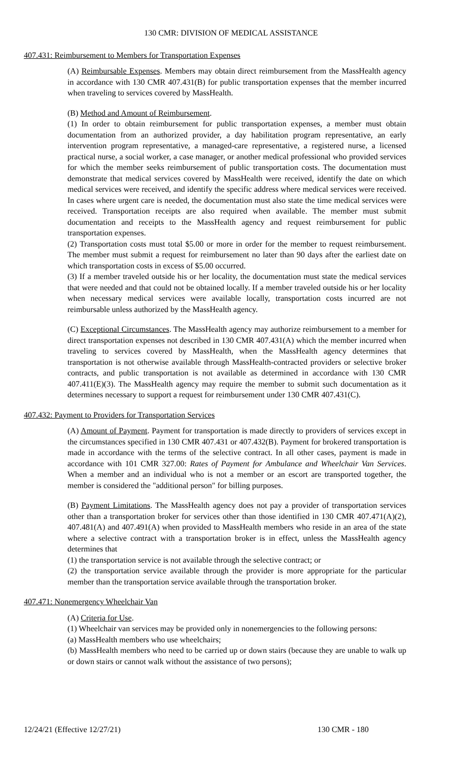130 CMR: DIVISION OF MEDICAL ASSISTANCE
407.431: Reimbursement to Members for Transportation Expenses
(A) Reimbursable Expenses. Members may obtain direct reimbursement from the MassHealth agency in accordance with 130 CMR 407.431(B) for public transportation expenses that the member incurred when traveling to services covered by MassHealth.
(B) Method and Amount of Reimbursement.
(1) In order to obtain reimbursement for public transportation expenses, a member must obtain documentation from an authorized provider, a day habilitation program representative, an early intervention program representative, a managed-care representative, a registered nurse, a licensed practical nurse, a social worker, a case manager, or another medical professional who provided services for which the member seeks reimbursement of public transportation costs. The documentation must demonstrate that medical services covered by MassHealth were received, identify the date on which medical services were received, and identify the specific address where medical services were received. In cases where urgent care is needed, the documentation must also state the time medical services were received. Transportation receipts are also required when available. The member must submit documentation and receipts to the MassHealth agency and request reimbursement for public transportation expenses.
(2) Transportation costs must total $5.00 or more in order for the member to request reimbursement. The member must submit a request for reimbursement no later than 90 days after the earliest date on which transportation costs in excess of $5.00 occurred.
(3) If a member traveled outside his or her locality, the documentation must state the medical services that were needed and that could not be obtained locally. If a member traveled outside his or her locality when necessary medical services were available locally, transportation costs incurred are not reimbursable unless authorized by the MassHealth agency.
(C) Exceptional Circumstances. The MassHealth agency may authorize reimbursement to a member for direct transportation expenses not described in 130 CMR 407.431(A) which the member incurred when traveling to services covered by MassHealth, when the MassHealth agency determines that transportation is not otherwise available through MassHealth-contracted providers or selective broker contracts, and public transportation is not available as determined in accordance with 130 CMR 407.411(E)(3). The MassHealth agency may require the member to submit such documentation as it determines necessary to support a request for reimbursement under 130 CMR 407.431(C).
407.432: Payment to Providers for Transportation Services
(A) Amount of Payment. Payment for transportation is made directly to providers of services except in the circumstances specified in 130 CMR 407.431 or 407.432(B). Payment for brokered transportation is made in accordance with the terms of the selective contract. In all other cases, payment is made in accordance with 101 CMR 327.00: Rates of Payment for Ambulance and Wheelchair Van Services. When a member and an individual who is not a member or an escort are transported together, the member is considered the "additional person" for billing purposes.
(B) Payment Limitations. The MassHealth agency does not pay a provider of transportation services other than a transportation broker for services other than those identified in 130 CMR 407.471(A)(2), 407.481(A) and 407.491(A) when provided to MassHealth members who reside in an area of the state where a selective contract with a transportation broker is in effect, unless the MassHealth agency determines that
(1) the transportation service is not available through the selective contract; or
(2) the transportation service available through the provider is more appropriate for the particular member than the transportation service available through the transportation broker.
407.471: Nonemergency Wheelchair Van
(A) Criteria for Use.
(1) Wheelchair van services may be provided only in nonemergencies to the following persons:
(a) MassHealth members who use wheelchairs;
(b) MassHealth members who need to be carried up or down stairs (because they are unable to walk up or down stairs or cannot walk without the assistance of two persons);
12/24/21 (Effective 12/27/21) 130 CMR - 180